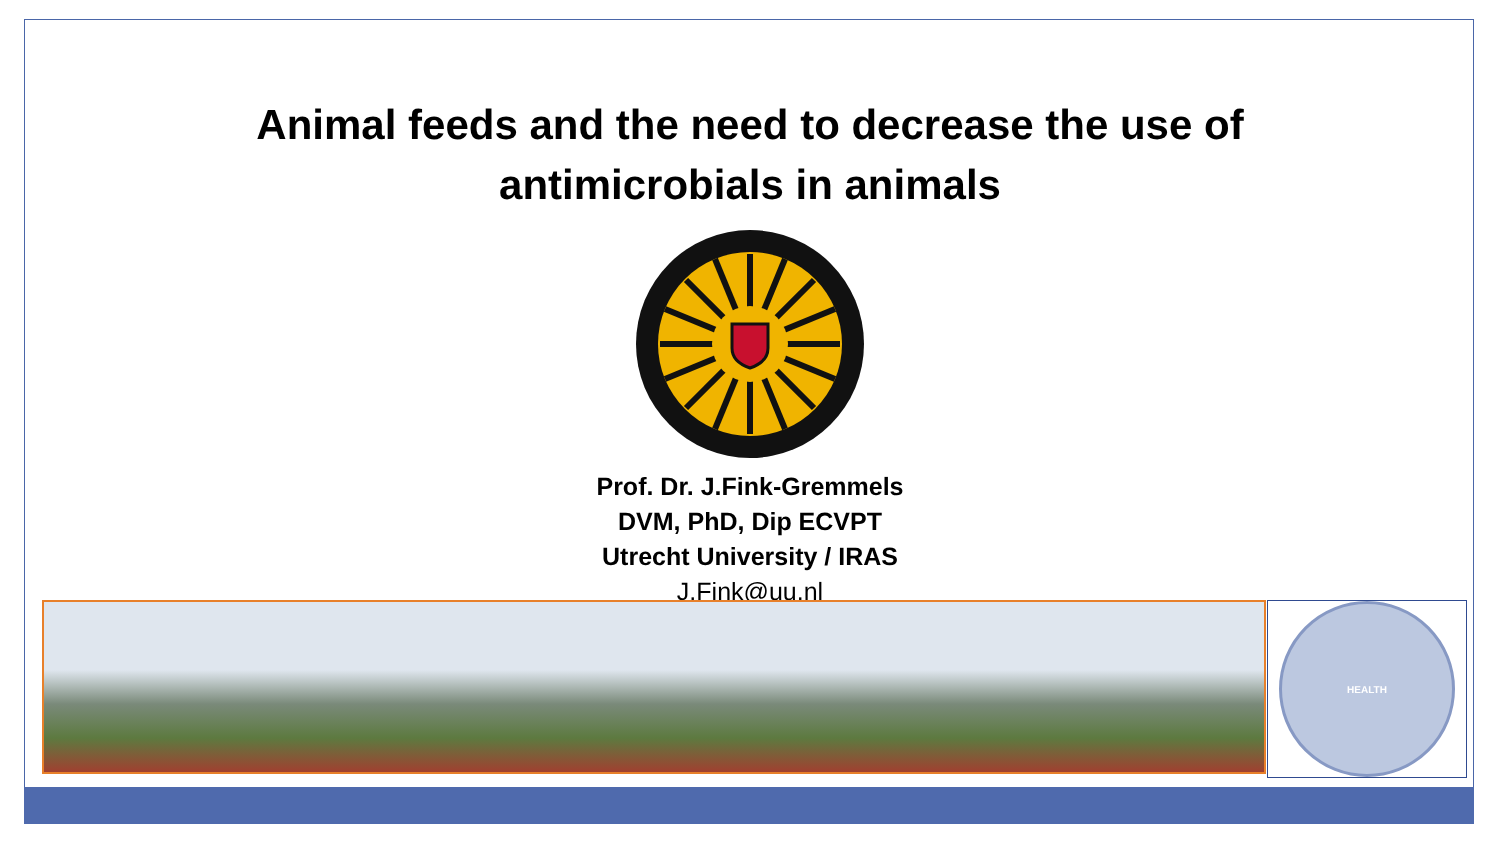Animal feeds and the need to decrease the use of
antimicrobials in animals
Prof. Dr. J.Fink-Gremmels
DVM, PhD, Dip ECVPT
Utrecht University / IRAS
J.Fink@uu.nl
HEALTH